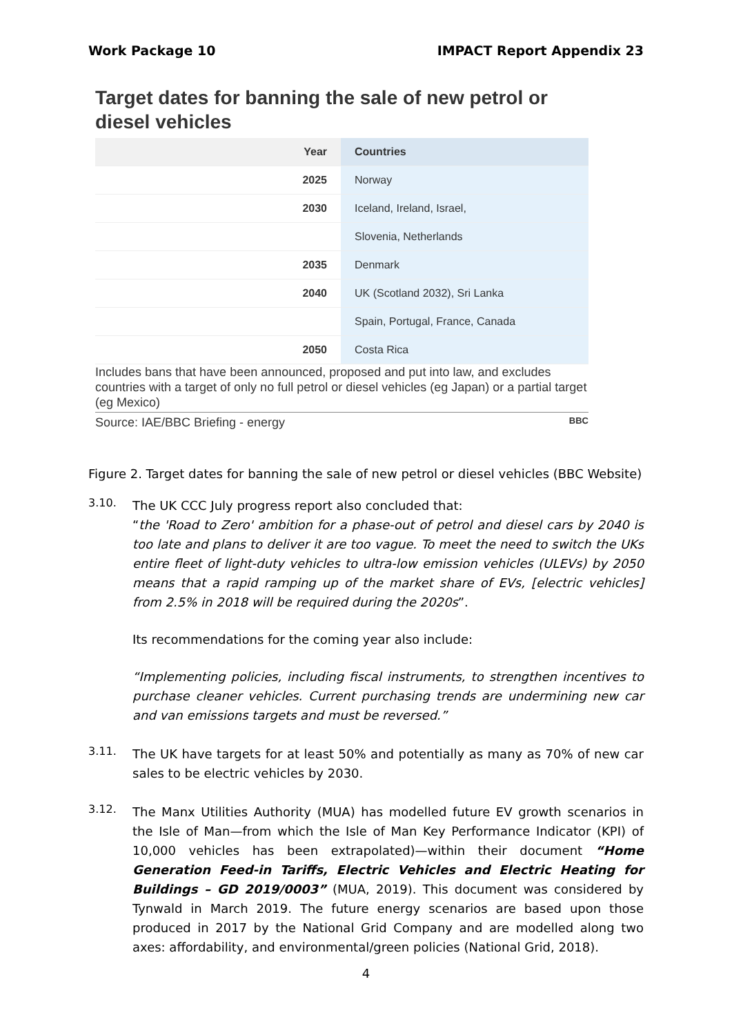Work Package 10 IMPACT Report Appendix 23
Target dates for banning the sale of new petrol or diesel vehicles
| Year | Countries |
| --- | --- |
| 2025 | Norway |
| 2030 | Iceland, Ireland, Israel, |
| | Slovenia, Netherlands |
| 2035 | Denmark |
| 2040 | UK (Scotland 2032), Sri Lanka |
| | Spain, Portugal, France, Canada |
| 2050 | Costa Rica |
Includes bans that have been announced, proposed and put into law, and excludes countries with a target of only no full petrol or diesel vehicles (eg Japan) or a partial target (eg Mexico)
Source: IAE/BBC Briefing - energy BBC
Figure 2. Target dates for banning the sale of new petrol or diesel vehicles (BBC Website)
3.10.
The UK CCC July progress report also concluded that:
“the 'Road to Zero' ambition for a phase-out of petrol and diesel cars by 2040 is too late and plans to deliver it are too vague. To meet the need to switch the UKs entire fleet of light-duty vehicles to ultra-low emission vehicles (ULEVs) by 2050 means that a rapid ramping up of the market share of EVs, [electric vehicles] from 2.5% in 2018 will be required during the 2020s”.
Its recommendations for the coming year also include:
“Implementing policies, including fiscal instruments, to strengthen incentives to purchase cleaner vehicles. Current purchasing trends are undermining new car and van emissions targets and must be reversed.”
3.11.
The UK have targets for at least 50% and potentially as many as 70% of new car sales to be electric vehicles by 2030.
3.12.
The Manx Utilities Authority (MUA) has modelled future EV growth scenarios in the Isle of Man—from which the Isle of Man Key Performance Indicator (KPI) of 10,000 vehicles has been extrapolated)—within their document “Home Generation Feed-in Tariffs, Electric Vehicles and Electric Heating for Buildings – GD 2019/0003” (MUA, 2019). This document was considered by Tynwald in March 2019. The future energy scenarios are based upon those produced in 2017 by the National Grid Company and are modelled along two axes: affordability, and environmental/green policies (National Grid, 2018).
4